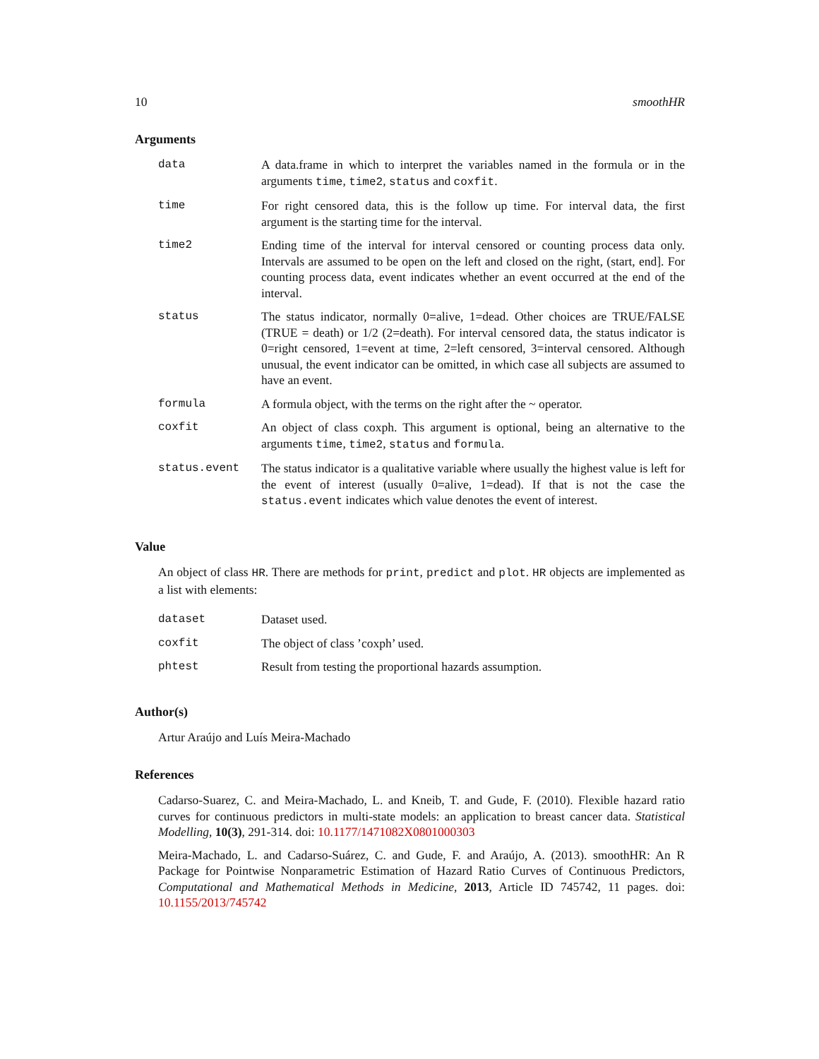10 smoothHR
Arguments
| data | A data.frame in which to interpret the variables named in the formula or in the arguments time , time2 , status and coxfit . |
| time | For right censored data, this is the follow up time. For interval data, the first argument is the starting time for the interval. |
| time2 | Ending time of the interval for interval censored or counting process data only. Intervals are assumed to be open on the left and closed on the right, (start, end]. For counting process data, event indicates whether an event occurred at the end of the interval. |
| status | The status indicator, normally 0=alive, 1=dead. Other choices are TRUE/FALSE (TRUE = death) or 1/2 (2=death). For interval censored data, the status indicator is 0=right censored, 1=event at time, 2=left censored, 3=interval censored. Although unusual, the event indicator can be omitted, in which case all subjects are assumed to have an event. |
| formula | A formula object, with the terms on the right after the ~ operator. |
| coxfit | An object of class coxph. This argument is optional, being an alternative to the arguments time , time2 , status and formula . |
| status.event | The status indicator is a qualitative variable where usually the highest value is left for the event of interest (usually 0=alive, 1=dead). If that is not the case the status.event indicates which value denotes the event of interest. |
Value
An object of class HR. There are methods for print, predict and plot. HR objects are implemented as a list with elements:
| dataset | Dataset used. |
| coxfit | The object of class ’coxph’ used. |
| phtest | Result from testing the proportional hazards assumption. |
Author(s)
Artur Araújo and Luís Meira-Machado
References
Cadarso-Suarez, C. and Meira-Machado, L. and Kneib, T. and Gude, F. (2010). Flexible hazard ratio curves for continuous predictors in multi-state models: an application to breast cancer data. Statistical Modelling, 10(3), 291-314. doi: 10.1177/1471082X0801000303
Meira-Machado, L. and Cadarso-Suárez, C. and Gude, F. and Araújo, A. (2013). smoothHR: An R Package for Pointwise Nonparametric Estimation of Hazard Ratio Curves of Continuous Predictors, Computational and Mathematical Methods in Medicine, 2013, Article ID 745742, 11 pages. doi: 10.1155/2013/745742